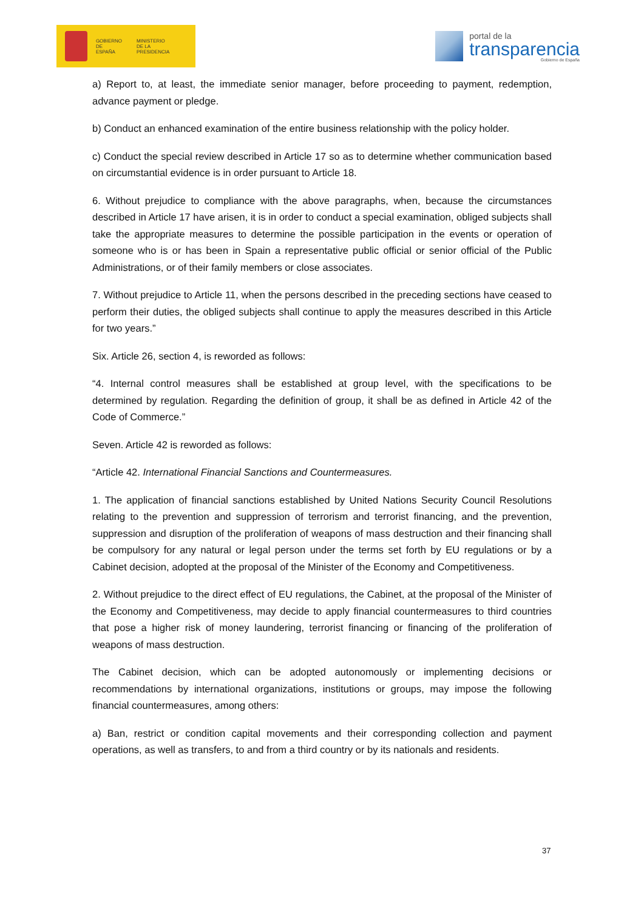GOBIERNO
DE ESPAÑA
MINISTERIO
DE LA PRESIDENCIA
portal de la
transparencia
Gobierno de España
a) Report to, at least, the immediate senior manager, before proceeding to payment, redemption, advance payment or pledge.
b) Conduct an enhanced examination of the entire business relationship with the policy holder.
c) Conduct the special review described in Article 17 so as to determine whether communication based on circumstantial evidence is in order pursuant to Article 18.
6. Without prejudice to compliance with the above paragraphs, when, because the circumstances described in Article 17 have arisen, it is in order to conduct a special examination, obliged subjects shall take the appropriate measures to determine the possible participation in the events or operation of someone who is or has been in Spain a representative public official or senior official of the Public Administrations, or of their family members or close associates.
7. Without prejudice to Article 11, when the persons described in the preceding sections have ceased to perform their duties, the obliged subjects shall continue to apply the measures described in this Article for two years.”
Six. Article 26, section 4, is reworded as follows:
“4. Internal control measures shall be established at group level, with the specifications to be determined by regulation. Regarding the definition of group, it shall be as defined in Article 42 of the Code of Commerce.”
Seven. Article 42 is reworded as follows:
“Article 42. International Financial Sanctions and Countermeasures.
1. The application of financial sanctions established by United Nations Security Council Resolutions relating to the prevention and suppression of terrorism and terrorist financing, and the prevention, suppression and disruption of the proliferation of weapons of mass destruction and their financing shall be compulsory for any natural or legal person under the terms set forth by EU regulations or by a Cabinet decision, adopted at the proposal of the Minister of the Economy and Competitiveness.
2. Without prejudice to the direct effect of EU regulations, the Cabinet, at the proposal of the Minister of the Economy and Competitiveness, may decide to apply financial countermeasures to third countries that pose a higher risk of money laundering, terrorist financing or financing of the proliferation of weapons of mass destruction.
The Cabinet decision, which can be adopted autonomously or implementing decisions or recommendations by international organizations, institutions or groups, may impose the following financial countermeasures, among others:
a) Ban, restrict or condition capital movements and their corresponding collection and payment operations, as well as transfers, to and from a third country or by its nationals and residents.
37